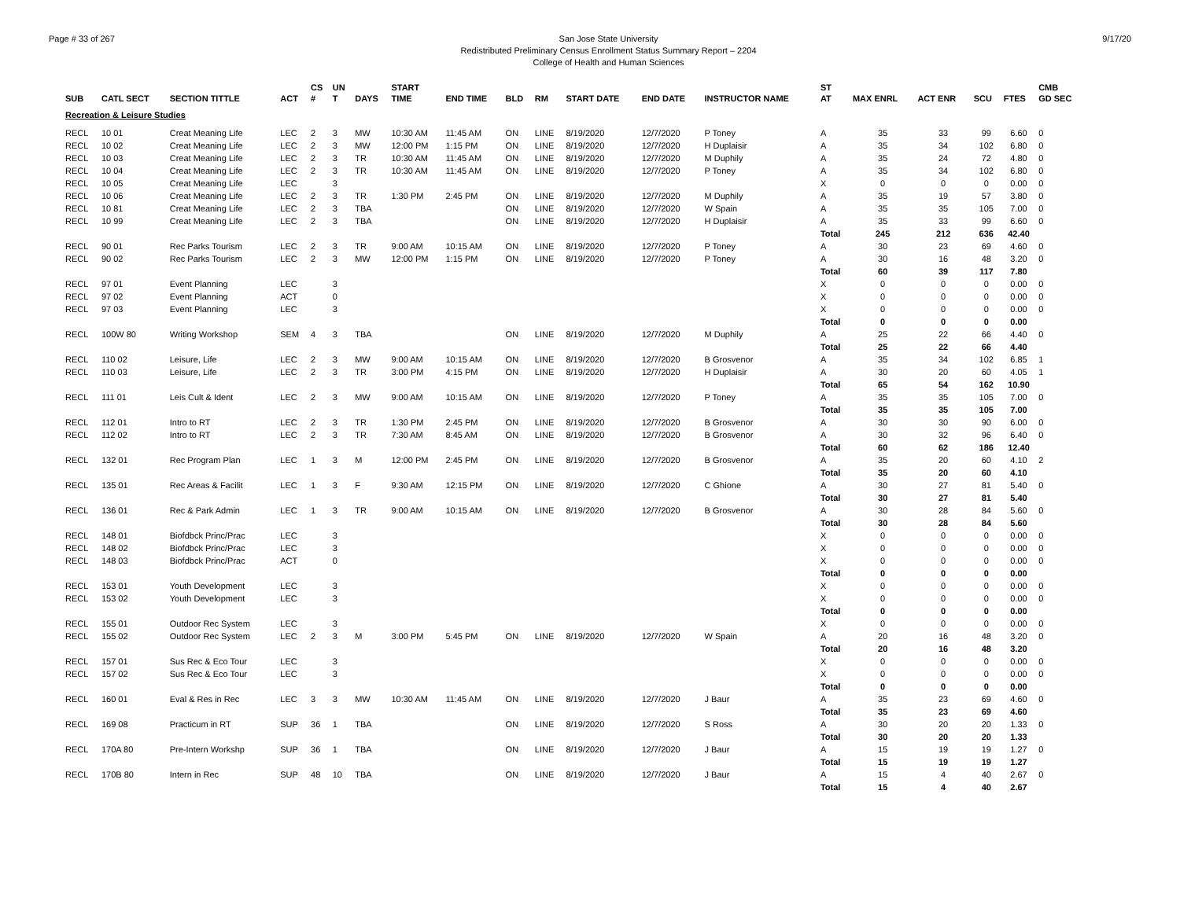Page # 33 of 267 San Jose State University
Redistributed Preliminary Census Enrollment Status Summary Report – 2204
College of Health and Human Sciences
9/17/20
| | | | | CS | UN | | START | | | | | | | ST | | | | | CMB |
| --- | --- | --- | --- | --- | --- | --- | --- | --- | --- | --- | --- | --- | --- | --- | --- | --- | --- | --- | --- |
| SUB | CATL SECT | SECTION TITTLE | ACT | # | T | DAYS | TIME | END TIME | BLD | RM | START DATE | END DATE | INSTRUCTOR NAME | AT | MAX ENRL | ACT ENR | SCU | FTES | GD SEC |
| Recreation & Leisure Studies | | | | | | | | | | | | | | | | | | | |
| RECL | 10 01 | Creat Meaning Life | LEC | 2 | 3 | MW | 10:30 AM | 11:45 AM | ON | LINE | 8/19/2020 | 12/7/2020 | P Toney | A | 35 | 33 | 99 | 6.60 | 0 |
| RECL | 10 02 | Creat Meaning Life | LEC | 2 | 3 | MW | 12:00 PM | 1:15 PM | ON | LINE | 8/19/2020 | 12/7/2020 | H Duplaisir | A | 35 | 34 | 102 | 6.80 | 0 |
| RECL | 10 03 | Creat Meaning Life | LEC | 2 | 3 | TR | 10:30 AM | 11:45 AM | ON | LINE | 8/19/2020 | 12/7/2020 | M Duphily | A | 35 | 24 | 72 | 4.80 | 0 |
| RECL | 10 04 | Creat Meaning Life | LEC | 2 | 3 | TR | 10:30 AM | 11:45 AM | ON | LINE | 8/19/2020 | 12/7/2020 | P Toney | A | 35 | 34 | 102 | 6.80 | 0 |
| RECL | 10 05 | Creat Meaning Life | LEC | | 3 | | | | | | | | | X | 0 | 0 | 0 | 0.00 | 0 |
| RECL | 10 06 | Creat Meaning Life | LEC | 2 | 3 | TR | 1:30 PM | 2:45 PM | ON | LINE | 8/19/2020 | 12/7/2020 | M Duphily | A | 35 | 19 | 57 | 3.80 | 0 |
| RECL | 10 81 | Creat Meaning Life | LEC | 2 | 3 | TBA | | | ON | LINE | 8/19/2020 | 12/7/2020 | W Spain | A | 35 | 35 | 105 | 7.00 | 0 |
| RECL | 10 99 | Creat Meaning Life | LEC | 2 | 3 | TBA | | | ON | LINE | 8/19/2020 | 12/7/2020 | H Duplaisir | A | 35 | 33 | 99 | 6.60 | 0 |
| | | | | | | | | | | | | | | Total | 245 | 212 | 636 | 42.40 | |
| RECL | 90 01 | Rec Parks Tourism | LEC | 2 | 3 | TR | 9:00 AM | 10:15 AM | ON | LINE | 8/19/2020 | 12/7/2020 | P Toney | A | 30 | 23 | 69 | 4.60 | 0 |
| RECL | 90 02 | Rec Parks Tourism | LEC | 2 | 3 | MW | 12:00 PM | 1:15 PM | ON | LINE | 8/19/2020 | 12/7/2020 | P Toney | A | 30 | 16 | 48 | 3.20 | 0 |
| | | | | | | | | | | | | | | Total | 60 | 39 | 117 | 7.80 | |
| RECL | 97 01 | Event Planning | LEC | | 3 | | | | | | | | | X | 0 | 0 | 0 | 0.00 | 0 |
| RECL | 97 02 | Event Planning | ACT | | 0 | | | | | | | | | X | 0 | 0 | 0 | 0.00 | 0 |
| RECL | 97 03 | Event Planning | LEC | | 3 | | | | | | | | | X | 0 | 0 | 0 | 0.00 | 0 |
| | | | | | | | | | | | | | | Total | 0 | 0 | 0 | 0.00 | |
| RECL | 100W 80 | Writing Workshop | SEM | 4 | 3 | TBA | | | ON | LINE | 8/19/2020 | 12/7/2020 | M Duphily | A | 25 | 22 | 66 | 4.40 | 0 |
| | | | | | | | | | | | | | | Total | 25 | 22 | 66 | 4.40 | |
| RECL | 110 02 | Leisure, Life | LEC | 2 | 3 | MW | 9:00 AM | 10:15 AM | ON | LINE | 8/19/2020 | 12/7/2020 | B Grosvenor | A | 35 | 34 | 102 | 6.85 | 1 |
| RECL | 110 03 | Leisure, Life | LEC | 2 | 3 | TR | 3:00 PM | 4:15 PM | ON | LINE | 8/19/2020 | 12/7/2020 | H Duplaisir | A | 30 | 20 | 60 | 4.05 | 1 |
| | | | | | | | | | | | | | | Total | 65 | 54 | 162 | 10.90 | |
| RECL | 111 01 | Leis Cult & Ident | LEC | 2 | 3 | MW | 9:00 AM | 10:15 AM | ON | LINE | 8/19/2020 | 12/7/2020 | P Toney | A | 35 | 35 | 105 | 7.00 | 0 |
| | | | | | | | | | | | | | | Total | 35 | 35 | 105 | 7.00 | |
| RECL | 112 01 | Intro to RT | LEC | 2 | 3 | TR | 1:30 PM | 2:45 PM | ON | LINE | 8/19/2020 | 12/7/2020 | B Grosvenor | A | 30 | 30 | 90 | 6.00 | 0 |
| RECL | 112 02 | Intro to RT | LEC | 2 | 3 | TR | 7:30 AM | 8:45 AM | ON | LINE | 8/19/2020 | 12/7/2020 | B Grosvenor | A | 30 | 32 | 96 | 6.40 | 0 |
| | | | | | | | | | | | | | | Total | 60 | 62 | 186 | 12.40 | |
| RECL | 132 01 | Rec Program Plan | LEC | 1 | 3 | M | 12:00 PM | 2:45 PM | ON | LINE | 8/19/2020 | 12/7/2020 | B Grosvenor | A | 35 | 20 | 60 | 4.10 | 2 |
| | | | | | | | | | | | | | | Total | 35 | 20 | 60 | 4.10 | |
| RECL | 135 01 | Rec Areas & Facilit | LEC | 1 | 3 | F | 9:30 AM | 12:15 PM | ON | LINE | 8/19/2020 | 12/7/2020 | C Ghione | A | 30 | 27 | 81 | 5.40 | 0 |
| | | | | | | | | | | | | | | Total | 30 | 27 | 81 | 5.40 | |
| RECL | 136 01 | Rec & Park Admin | LEC | 1 | 3 | TR | 9:00 AM | 10:15 AM | ON | LINE | 8/19/2020 | 12/7/2020 | B Grosvenor | A | 30 | 28 | 84 | 5.60 | 0 |
| | | | | | | | | | | | | | | Total | 30 | 28 | 84 | 5.60 | |
| RECL | 148 01 | Biofdbck Princ/Prac | LEC | | 3 | | | | | | | | | X | 0 | 0 | 0 | 0.00 | 0 |
| RECL | 148 02 | Biofdbck Princ/Prac | LEC | | 3 | | | | | | | | | X | 0 | 0 | 0 | 0.00 | 0 |
| RECL | 148 03 | Biofdbck Princ/Prac | ACT | | 0 | | | | | | | | | X | 0 | 0 | 0 | 0.00 | 0 |
| | | | | | | | | | | | | | | Total | 0 | 0 | 0 | 0.00 | |
| RECL | 153 01 | Youth Development | LEC | | 3 | | | | | | | | | X | 0 | 0 | 0 | 0.00 | 0 |
| RECL | 153 02 | Youth Development | LEC | | 3 | | | | | | | | | X | 0 | 0 | 0 | 0.00 | 0 |
| | | | | | | | | | | | | | | Total | 0 | 0 | 0 | 0.00 | |
| RECL | 155 01 | Outdoor Rec System | LEC | | 3 | | | | | | | | | X | 0 | 0 | 0 | 0.00 | 0 |
| RECL | 155 02 | Outdoor Rec System | LEC | 2 | 3 | M | 3:00 PM | 5:45 PM | ON | LINE | 8/19/2020 | 12/7/2020 | W Spain | A | 20 | 16 | 48 | 3.20 | 0 |
| | | | | | | | | | | | | | | Total | 20 | 16 | 48 | 3.20 | |
| RECL | 157 01 | Sus Rec & Eco Tour | LEC | | 3 | | | | | | | | | X | 0 | 0 | 0 | 0.00 | 0 |
| RECL | 157 02 | Sus Rec & Eco Tour | LEC | | 3 | | | | | | | | | X | 0 | 0 | 0 | 0.00 | 0 |
| | | | | | | | | | | | | | | Total | 0 | 0 | 0 | 0.00 | |
| RECL | 160 01 | Eval & Res in Rec | LEC | 3 | 3 | MW | 10:30 AM | 11:45 AM | ON | LINE | 8/19/2020 | 12/7/2020 | J Baur | A | 35 | 23 | 69 | 4.60 | 0 |
| | | | | | | | | | | | | | | Total | 35 | 23 | 69 | 4.60 | |
| RECL | 169 08 | Practicum in RT | SUP | 36 | 1 | TBA | | | ON | LINE | 8/19/2020 | 12/7/2020 | S Ross | A | 30 | 20 | 20 | 1.33 | 0 |
| | | | | | | | | | | | | | | Total | 30 | 20 | 20 | 1.33 | |
| RECL | 170A 80 | Pre-Intern Workshp | SUP | 36 | 1 | TBA | | | ON | LINE | 8/19/2020 | 12/7/2020 | J Baur | A | 15 | 19 | 19 | 1.27 | 0 |
| | | | | | | | | | | | | | | Total | 15 | 19 | 19 | 1.27 | |
| RECL | 170B 80 | Intern in Rec | SUP | 48 | 10 | TBA | | | ON | LINE | 8/19/2020 | 12/7/2020 | J Baur | A | 15 | 4 | 40 | 2.67 | 0 |
| | | | | | | | | | | | | | | Total | 15 | 4 | 40 | 2.67 | |